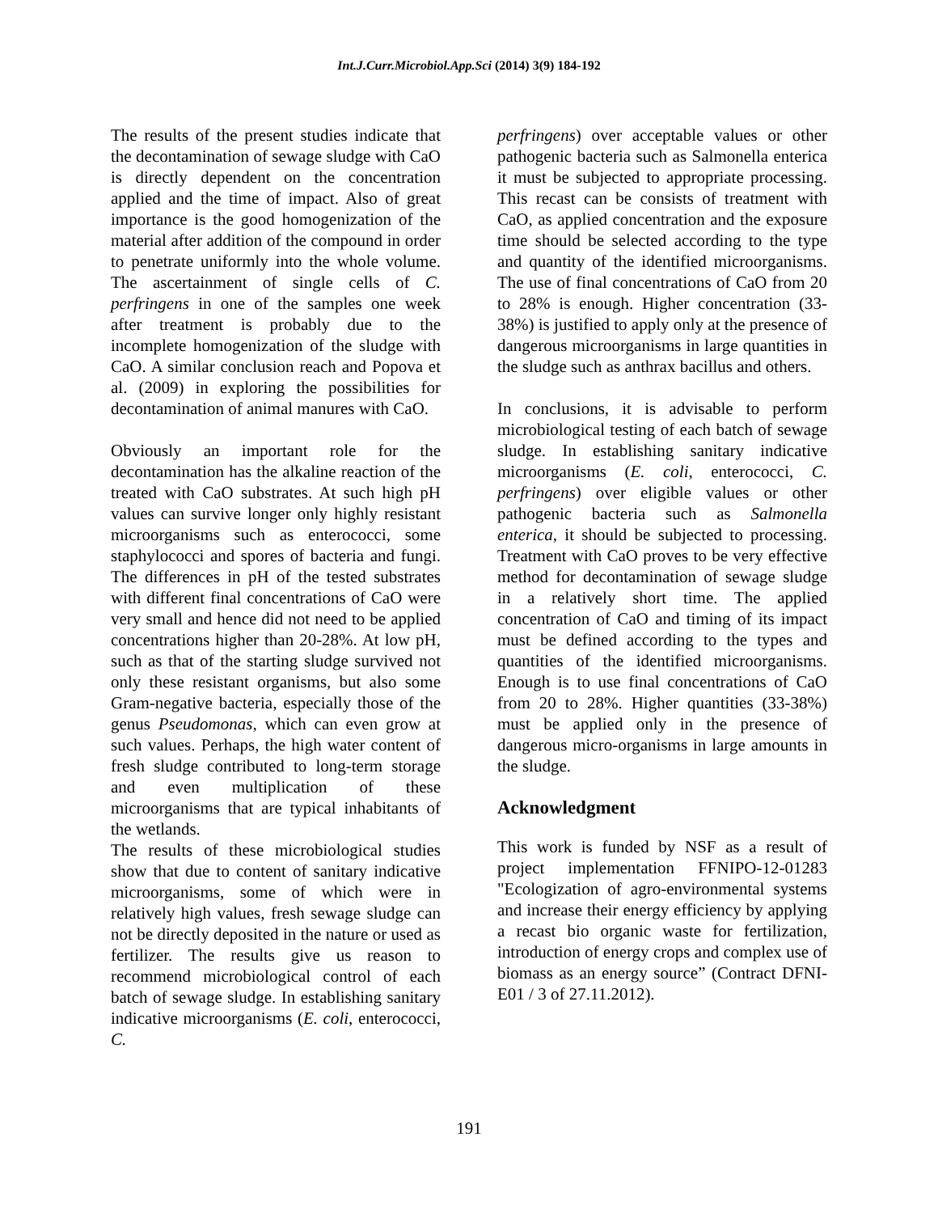Int.J.Curr.Microbiol.App.Sci (2014) 3(9) 184-192
The results of the present studies indicate that the decontamination of sewage sludge with CaO is directly dependent on the concentration applied and the time of impact. Also of great importance is the good homogenization of the material after addition of the compound in order to penetrate uniformly into the whole volume. The ascertainment of single cells of C. perfringens in one of the samples one week after treatment is probably due to the incomplete homogenization of the sludge with CaO. A similar conclusion reach and Popova et al. (2009) in exploring the possibilities for decontamination of animal manures with CaO.
Obviously an important role for the decontamination has the alkaline reaction of the treated with CaO substrates. At such high pH values can survive longer only highly resistant microorganisms such as enterococci, some staphylococci and spores of bacteria and fungi. The differences in pH of the tested substrates with different final concentrations of CaO were very small and hence did not need to be applied concentrations higher than 20-28%. At low pH, such as that of the starting sludge survived not only these resistant organisms, but also some Gram-negative bacteria, especially those of the genus Pseudomonas, which can even grow at such values. Perhaps, the high water content of fresh sludge contributed to long-term storage and even multiplication of these microorganisms that are typical inhabitants of the wetlands.
The results of these microbiological studies show that due to content of sanitary indicative microorganisms, some of which were in relatively high values, fresh sewage sludge can not be directly deposited in the nature or used as fertilizer. The results give us reason to recommend microbiological control of each batch of sewage sludge. In establishing sanitary indicative microorganisms (E. coli, enterococci, C.
perfringens) over acceptable values or other pathogenic bacteria such as Salmonella enterica it must be subjected to appropriate processing. This recast can be consists of treatment with CaO, as applied concentration and the exposure time should be selected according to the type and quantity of the identified microorganisms. The use of final concentrations of CaO from 20 to 28% is enough. Higher concentration (33-38%) is justified to apply only at the presence of dangerous microorganisms in large quantities in the sludge such as anthrax bacillus and others.
In conclusions, it is advisable to perform microbiological testing of each batch of sewage sludge. In establishing sanitary indicative microorganisms (E. coli, enterococci, C. perfringens) over eligible values or other pathogenic bacteria such as Salmonella enterica, it should be subjected to processing. Treatment with CaO proves to be very effective method for decontamination of sewage sludge in a relatively short time. The applied concentration of CaO and timing of its impact must be defined according to the types and quantities of the identified microorganisms. Enough is to use final concentrations of CaO from 20 to 28%. Higher quantities (33-38%) must be applied only in the presence of dangerous micro-organisms in large amounts in the sludge.
Acknowledgment
This work is funded by NSF as a result of project implementation FFNIPO-12-01283 "Ecologization of agro-environmental systems and increase their energy efficiency by applying a recast bio organic waste for fertilization, introduction of energy crops and complex use of biomass as an energy source” (Contract DFNI-E01 / 3 of 27.11.2012).
191